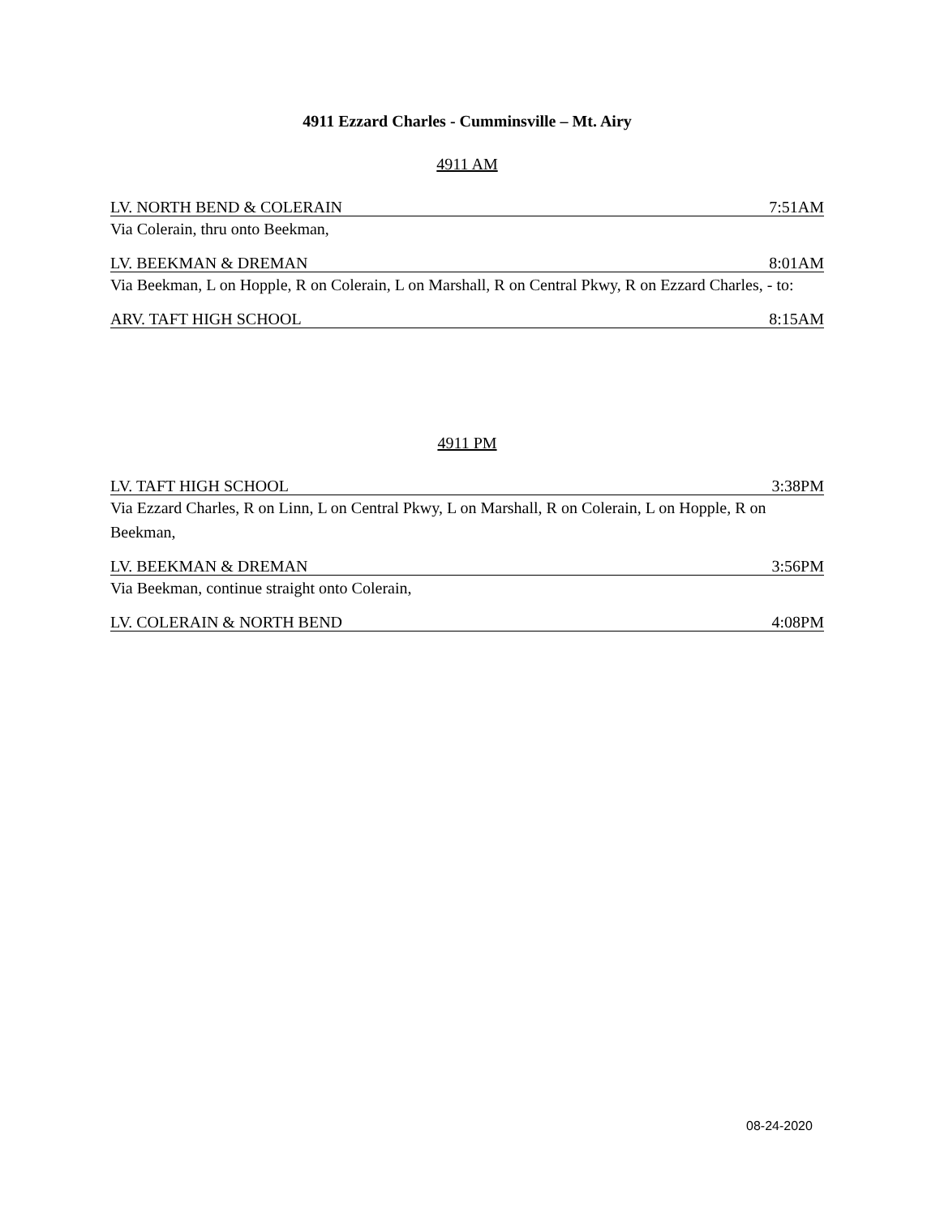4911 Ezzard Charles - Cumminsville – Mt. Airy
4911 AM
LV. NORTH BEND & COLERAIN 7:51AM
Via Colerain, thru onto Beekman,
LV. BEEKMAN & DREMAN 8:01AM
Via Beekman, L on Hopple, R on Colerain, L on Marshall, R on Central Pkwy, R on Ezzard Charles, - to:
ARV. TAFT HIGH SCHOOL 8:15AM
4911 PM
LV. TAFT HIGH SCHOOL 3:38PM
Via Ezzard Charles, R on Linn, L on Central Pkwy, L on Marshall, R on Colerain, L on Hopple, R on Beekman,
LV. BEEKMAN & DREMAN 3:56PM
Via Beekman, continue straight onto Colerain,
LV. COLERAIN & NORTH BEND 4:08PM
08-24-2020